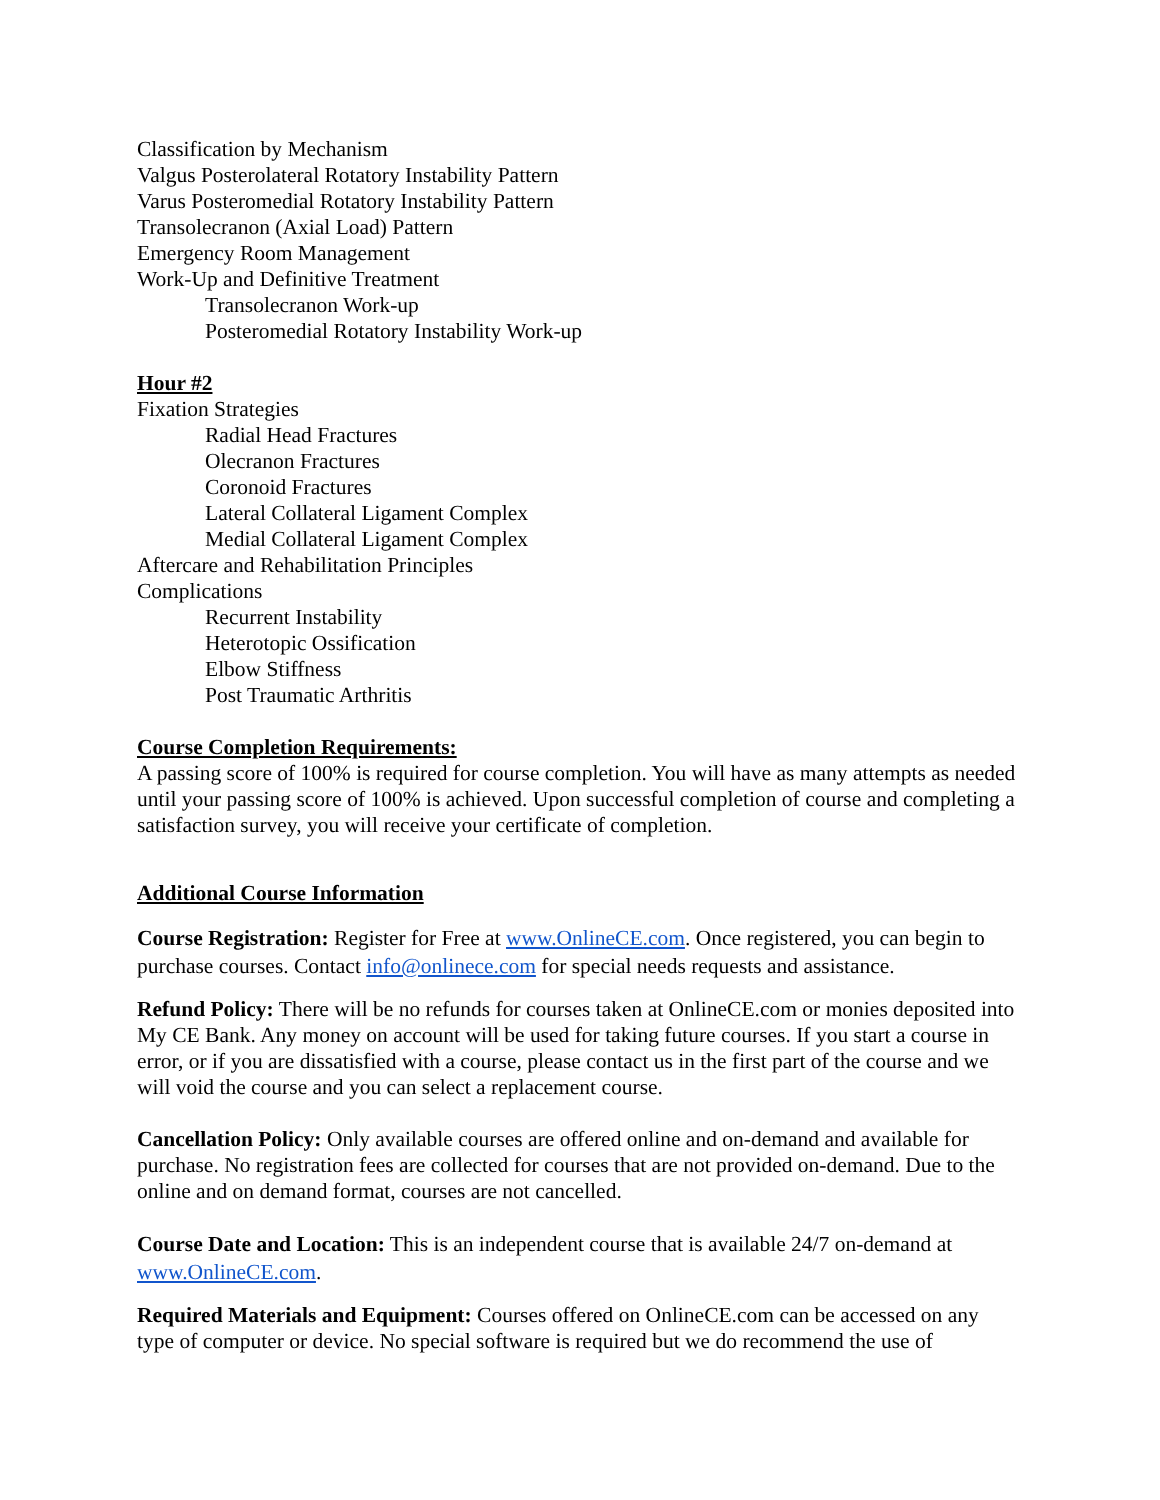Classification by Mechanism
Valgus Posterolateral Rotatory Instability Pattern
Varus Posteromedial Rotatory Instability Pattern
Transolecranon (Axial Load) Pattern
Emergency Room Management
Work-Up and Definitive Treatment
Transolecranon Work-up
Posteromedial Rotatory Instability Work-up
Hour #2
Fixation Strategies
Radial Head Fractures
Olecranon Fractures
Coronoid Fractures
Lateral Collateral Ligament Complex
Medial Collateral Ligament Complex
Aftercare and Rehabilitation Principles
Complications
Recurrent Instability
Heterotopic Ossification
Elbow Stiffness
Post Traumatic Arthritis
Course Completion Requirements:
A passing score of 100% is required for course completion. You will have as many attempts as needed until your passing score of 100% is achieved. Upon successful completion of course and completing a satisfaction survey, you will receive your certificate of completion.
Additional Course Information
Course Registration: Register for Free at www.OnlineCE.com. Once registered, you can begin to purchase courses. Contact info@onlinece.com for special needs requests and assistance.
Refund Policy: There will be no refunds for courses taken at OnlineCE.com or monies deposited into My CE Bank. Any money on account will be used for taking future courses. If you start a course in error, or if you are dissatisfied with a course, please contact us in the first part of the course and we will void the course and you can select a replacement course.
Cancellation Policy: Only available courses are offered online and on-demand and available for purchase. No registration fees are collected for courses that are not provided on-demand. Due to the online and on demand format, courses are not cancelled.
Course Date and Location: This is an independent course that is available 24/7 on-demand at www.OnlineCE.com.
Required Materials and Equipment: Courses offered on OnlineCE.com can be accessed on any type of computer or device. No special software is required but we do recommend the use of